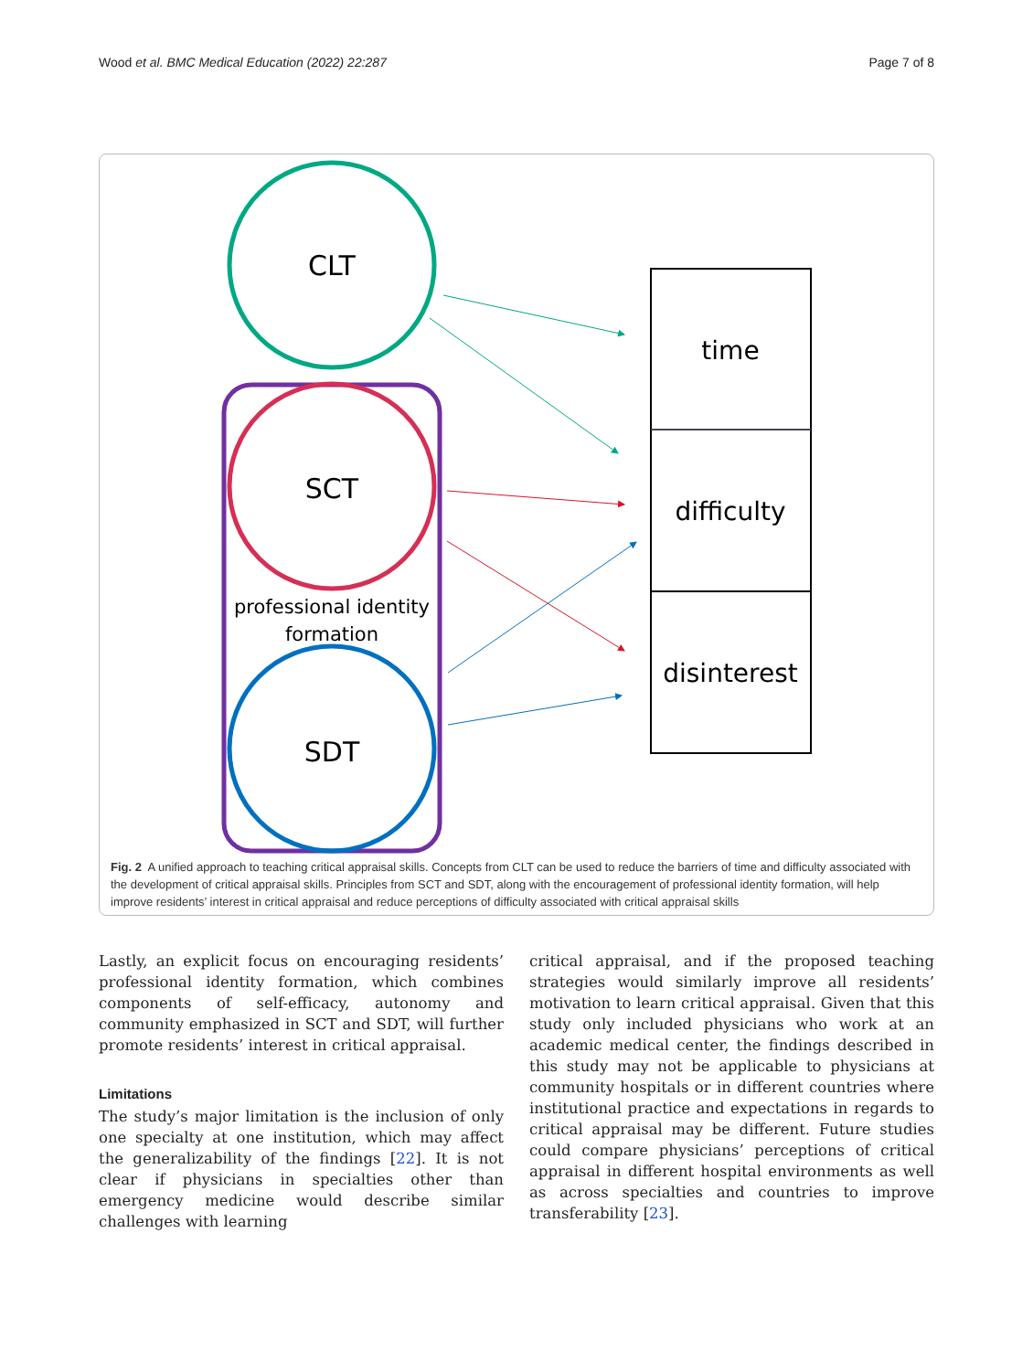Wood et al. BMC Medical Education (2022) 22:287 Page 7 of 8
CLT
SCT
professional identity
formation
SDT
time
difficulty
disinterest
Fig. 2 A unified approach to teaching critical appraisal skills. Concepts from CLT can be used to reduce the barriers of time and difficulty associated with the development of critical appraisal skills. Principles from SCT and SDT, along with the encouragement of professional identity formation, will help improve residents’ interest in critical appraisal and reduce perceptions of difficulty associated with critical appraisal skills
Lastly, an explicit focus on encouraging residents’ professional identity formation, which combines components of self-efficacy, autonomy and community emphasized in SCT and SDT, will further promote residents’ interest in critical appraisal.
Limitations
The study’s major limitation is the inclusion of only one specialty at one institution, which may affect the generalizability of the findings [22]. It is not clear if physicians in specialties other than emergency medicine would describe similar challenges with learning
critical appraisal, and if the proposed teaching strategies would similarly improve all residents’ motivation to learn critical appraisal. Given that this study only included physicians who work at an academic medical center, the findings described in this study may not be applicable to physicians at community hospitals or in different countries where institutional practice and expectations in regards to critical appraisal may be different. Future studies could compare physicians’ perceptions of critical appraisal in different hospital environments as well as across specialties and countries to improve transferability [23].